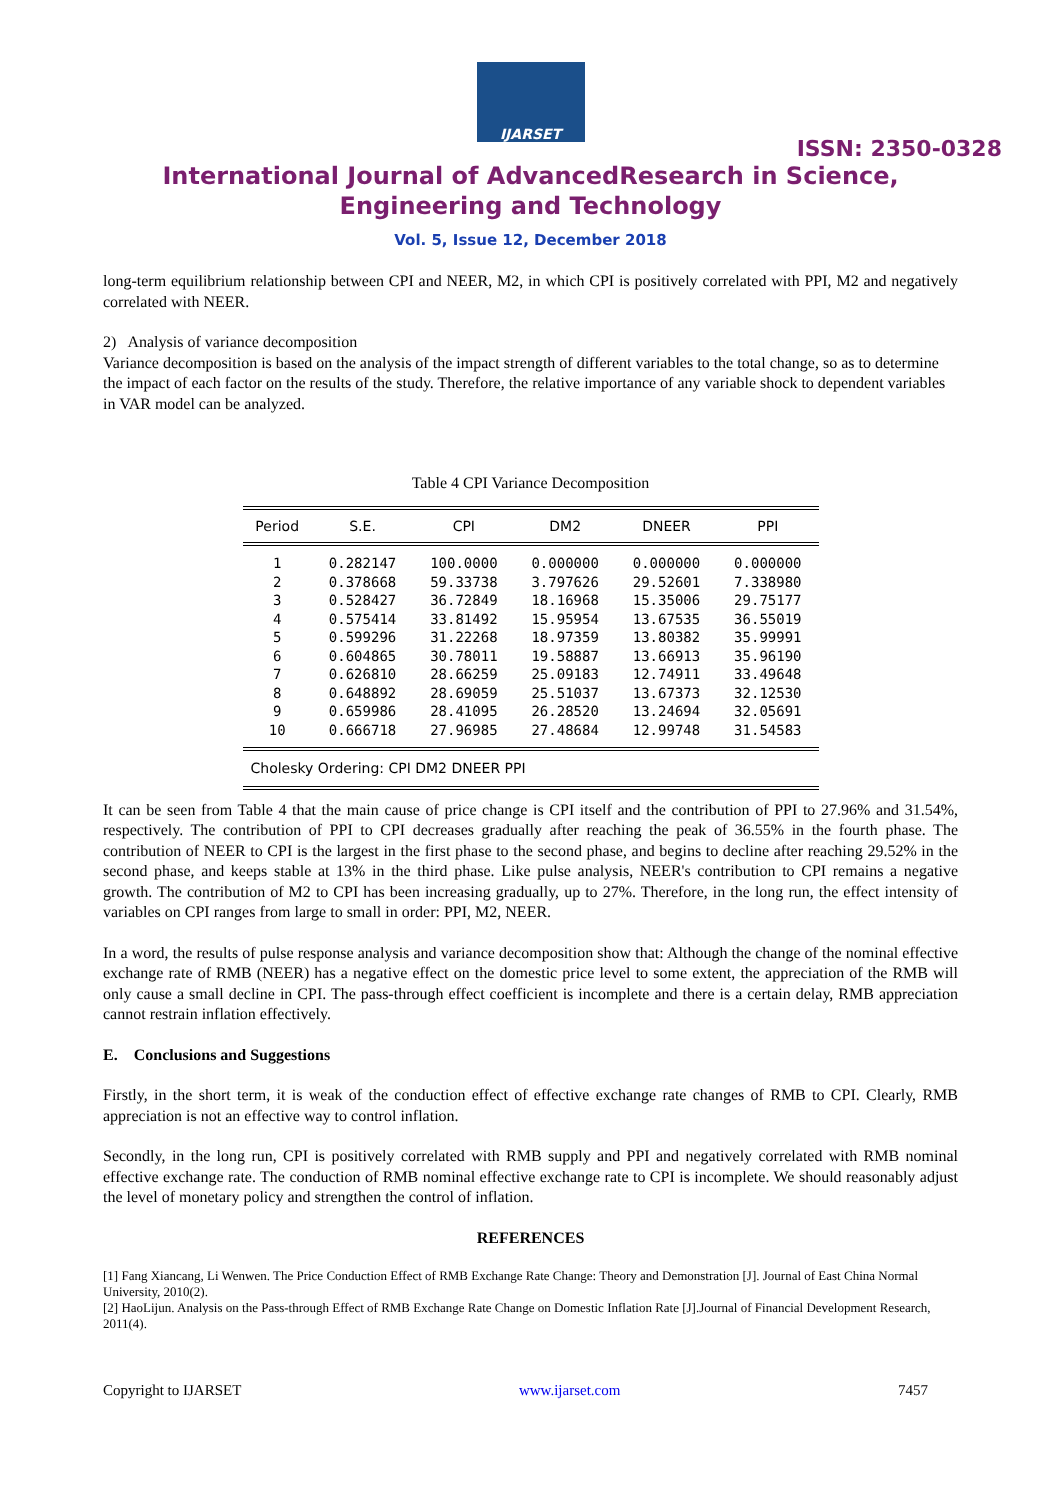IJARSET
ISSN: 2350-0328
International Journal of AdvancedResearch in Science,
Engineering and Technology
Vol. 5, Issue 12, December 2018
long-term equilibrium relationship between CPI and NEER, M2, in which CPI is positively correlated with PPI, M2 and negatively correlated with NEER.
2) Analysis of variance decomposition
Variance decomposition is based on the analysis of the impact strength of different variables to the total change, so as to determine the impact of each factor on the results of the study. Therefore, the relative importance of any variable shock to dependent variables in VAR model can be analyzed.
Table 4 CPI Variance Decomposition
| Period | S.E. | CPI | DM2 | DNEER | PPI |
| --- | --- | --- | --- | --- | --- |
| 1 | 0.282147 | 100.0000 | 0.000000 | 0.000000 | 0.000000 |
| 2 | 0.378668 | 59.33738 | 3.797626 | 29.52601 | 7.338980 |
| 3 | 0.528427 | 36.72849 | 18.16968 | 15.35006 | 29.75177 |
| 4 | 0.575414 | 33.81492 | 15.95954 | 13.67535 | 36.55019 |
| 5 | 0.599296 | 31.22268 | 18.97359 | 13.80382 | 35.99991 |
| 6 | 0.604865 | 30.78011 | 19.58887 | 13.66913 | 35.96190 |
| 7 | 0.626810 | 28.66259 | 25.09183 | 12.74911 | 33.49648 |
| 8 | 0.648892 | 28.69059 | 25.51037 | 13.67373 | 32.12530 |
| 9 | 0.659986 | 28.41095 | 26.28520 | 13.24694 | 32.05691 |
| 10 | 0.666718 | 27.96985 | 27.48684 | 12.99748 | 31.54583 |
| Cholesky Ordering: CPI DM2 DNEER PPI | | | | | |
It can be seen from Table 4 that the main cause of price change is CPI itself and the contribution of PPI to 27.96% and 31.54%, respectively. The contribution of PPI to CPI decreases gradually after reaching the peak of 36.55% in the fourth phase. The contribution of NEER to CPI is the largest in the first phase to the second phase, and begins to decline after reaching 29.52% in the second phase, and keeps stable at 13% in the third phase. Like pulse analysis, NEER's contribution to CPI remains a negative growth. The contribution of M2 to CPI has been increasing gradually, up to 27%. Therefore, in the long run, the effect intensity of variables on CPI ranges from large to small in order: PPI, M2, NEER.
In a word, the results of pulse response analysis and variance decomposition show that: Although the change of the nominal effective exchange rate of RMB (NEER) has a negative effect on the domestic price level to some extent, the appreciation of the RMB will only cause a small decline in CPI. The pass-through effect coefficient is incomplete and there is a certain delay, RMB appreciation cannot restrain inflation effectively.
E. Conclusions and Suggestions
Firstly, in the short term, it is weak of the conduction effect of effective exchange rate changes of RMB to CPI. Clearly, RMB appreciation is not an effective way to control inflation.
Secondly, in the long run, CPI is positively correlated with RMB supply and PPI and negatively correlated with RMB nominal effective exchange rate. The conduction of RMB nominal effective exchange rate to CPI is incomplete. We should reasonably adjust the level of monetary policy and strengthen the control of inflation.
REFERENCES
[1] Fang Xiancang, Li Wenwen. The Price Conduction Effect of RMB Exchange Rate Change: Theory and Demonstration [J]. Journal of East China Normal University, 2010(2).
[2] HaoLijun. Analysis on the Pass-through Effect of RMB Exchange Rate Change on Domestic Inflation Rate [J].Journal of Financial Development Research, 2011(4).
Copyright to IJARSET www.ijarset.com 7457